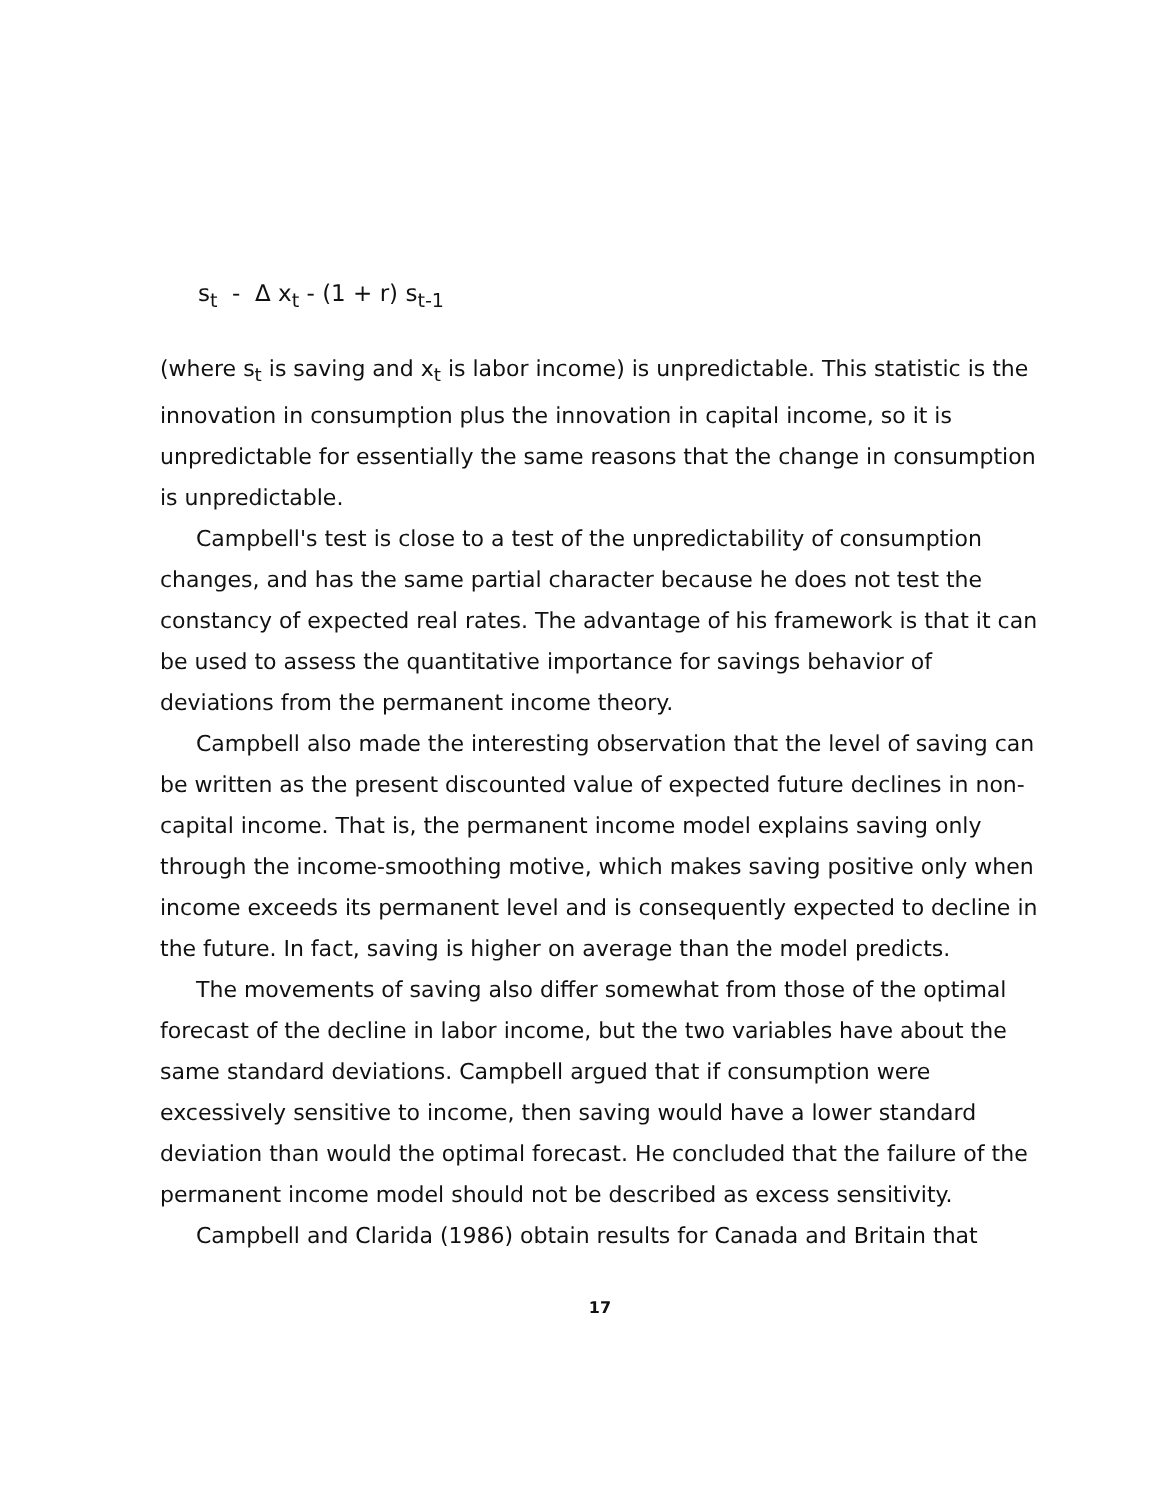s<sub>t</sub> - Δ x<sub>t</sub> - (1 + r) s<sub>t-1</sub>
(where s<sub>t</sub> is saving and x<sub>t</sub> is labor income) is unpredictable. This statistic is the innovation in consumption plus the innovation in capital income, so it is unpredictable for essentially the same reasons that the change in consumption is unpredictable.
Campbell's test is close to a test of the unpredictability of consumption changes, and has the same partial character because he does not test the constancy of expected real rates. The advantage of his framework is that it can be used to assess the quantitative importance for savings behavior of deviations from the permanent income theory.
Campbell also made the interesting observation that the level of saving can be written as the present discounted value of expected future declines in non-capital income. That is, the permanent income model explains saving only through the income-smoothing motive, which makes saving positive only when income exceeds its permanent level and is consequently expected to decline in the future. In fact, saving is higher on average than the model predicts.
The movements of saving also differ somewhat from those of the optimal forecast of the decline in labor income, but the two variables have about the same standard deviations. Campbell argued that if consumption were excessively sensitive to income, then saving would have a lower standard deviation than would the optimal forecast. He concluded that the failure of the permanent income model should not be described as excess sensitivity.
Campbell and Clarida (1986) obtain results for Canada and Britain that
17